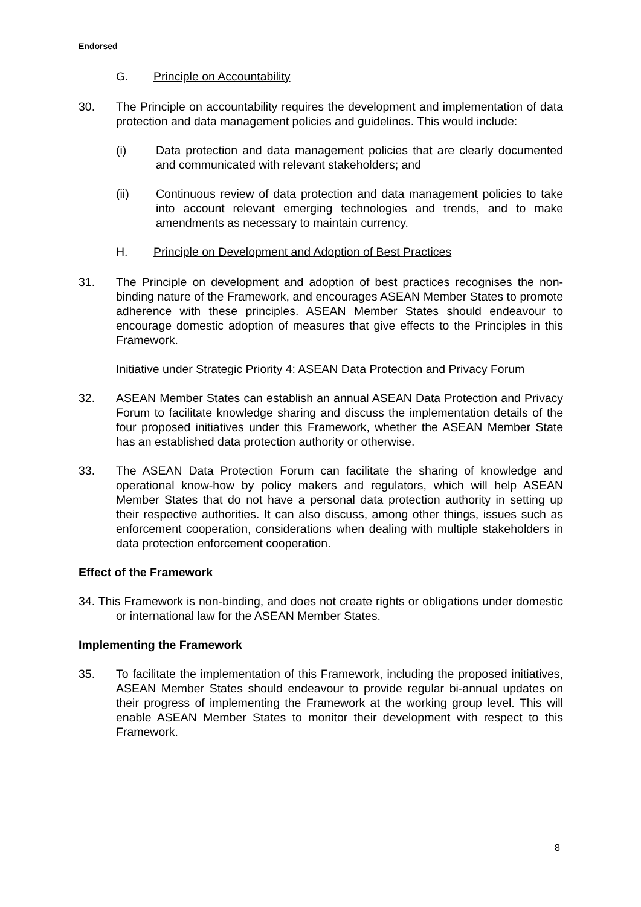Endorsed
G. Principle on Accountability
30. The Principle on accountability requires the development and implementation of data protection and data management policies and guidelines. This would include:
(i) Data protection and data management policies that are clearly documented and communicated with relevant stakeholders; and
(ii) Continuous review of data protection and data management policies to take into account relevant emerging technologies and trends, and to make amendments as necessary to maintain currency.
H. Principle on Development and Adoption of Best Practices
31. The Principle on development and adoption of best practices recognises the non-binding nature of the Framework, and encourages ASEAN Member States to promote adherence with these principles. ASEAN Member States should endeavour to encourage domestic adoption of measures that give effects to the Principles in this Framework.
Initiative under Strategic Priority 4: ASEAN Data Protection and Privacy Forum
32. ASEAN Member States can establish an annual ASEAN Data Protection and Privacy Forum to facilitate knowledge sharing and discuss the implementation details of the four proposed initiatives under this Framework, whether the ASEAN Member State has an established data protection authority or otherwise.
33. The ASEAN Data Protection Forum can facilitate the sharing of knowledge and operational know-how by policy makers and regulators, which will help ASEAN Member States that do not have a personal data protection authority in setting up their respective authorities. It can also discuss, among other things, issues such as enforcement cooperation, considerations when dealing with multiple stakeholders in data protection enforcement cooperation.
Effect of the Framework
34. This Framework is non-binding, and does not create rights or obligations under domestic or international law for the ASEAN Member States.
Implementing the Framework
35. To facilitate the implementation of this Framework, including the proposed initiatives, ASEAN Member States should endeavour to provide regular bi-annual updates on their progress of implementing the Framework at the working group level. This will enable ASEAN Member States to monitor their development with respect to this Framework.
8